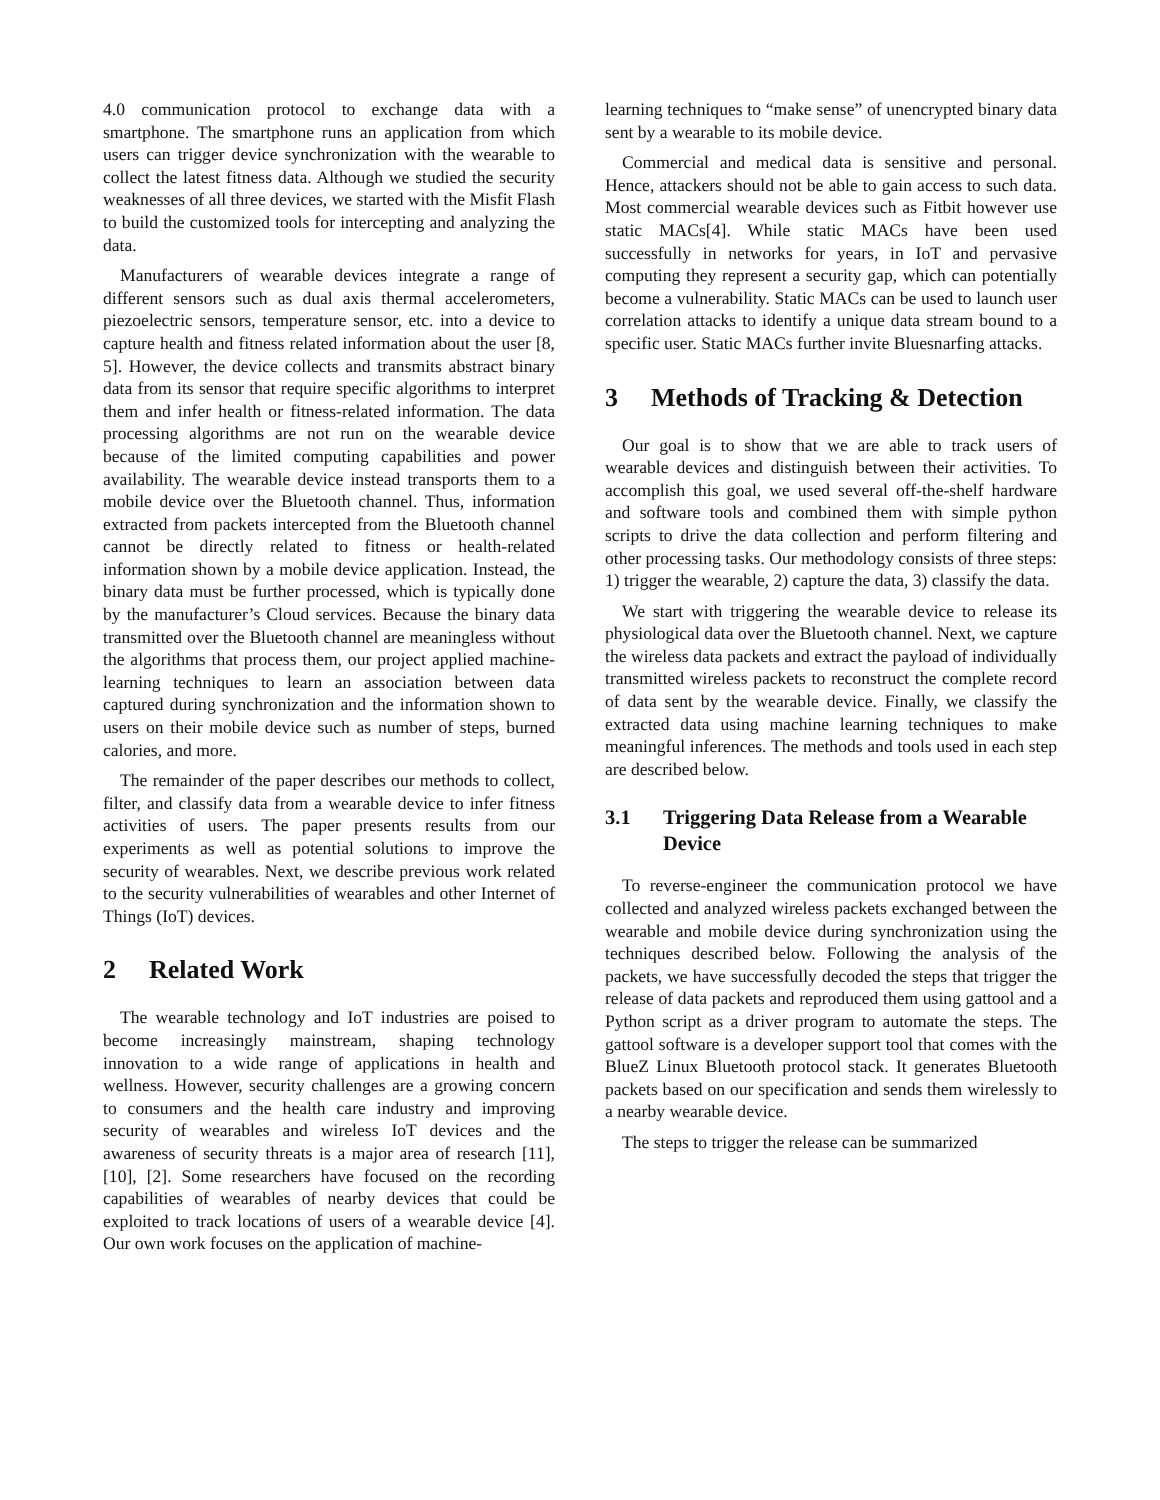4.0 communication protocol to exchange data with a smartphone. The smartphone runs an application from which users can trigger device synchronization with the wearable to collect the latest fitness data. Although we studied the security weaknesses of all three devices, we started with the Misfit Flash to build the customized tools for intercepting and analyzing the data.
Manufacturers of wearable devices integrate a range of different sensors such as dual axis thermal accelerometers, piezoelectric sensors, temperature sensor, etc. into a device to capture health and fitness related information about the user [8, 5]. However, the device collects and transmits abstract binary data from its sensor that require specific algorithms to interpret them and infer health or fitness-related information. The data processing algorithms are not run on the wearable device because of the limited computing capabilities and power availability. The wearable device instead transports them to a mobile device over the Bluetooth channel. Thus, information extracted from packets intercepted from the Bluetooth channel cannot be directly related to fitness or health-related information shown by a mobile device application. Instead, the binary data must be further processed, which is typically done by the manufacturer’s Cloud services. Because the binary data transmitted over the Bluetooth channel are meaningless without the algorithms that process them, our project applied machine-learning techniques to learn an association between data captured during synchronization and the information shown to users on their mobile device such as number of steps, burned calories, and more.
The remainder of the paper describes our methods to collect, filter, and classify data from a wearable device to infer fitness activities of users. The paper presents results from our experiments as well as potential solutions to improve the security of wearables. Next, we describe previous work related to the security vulnerabilities of wearables and other Internet of Things (IoT) devices.
2 Related Work
The wearable technology and IoT industries are poised to become increasingly mainstream, shaping technology innovation to a wide range of applications in health and wellness. However, security challenges are a growing concern to consumers and the health care industry and improving security of wearables and wireless IoT devices and the awareness of security threats is a major area of research [11], [10], [2]. Some researchers have focused on the recording capabilities of wearables of nearby devices that could be exploited to track locations of users of a wearable device [4]. Our own work focuses on the application of machine-
learning techniques to “make sense” of unencrypted binary data sent by a wearable to its mobile device.
Commercial and medical data is sensitive and personal. Hence, attackers should not be able to gain access to such data. Most commercial wearable devices such as Fitbit however use static MACs[4]. While static MACs have been used successfully in networks for years, in IoT and pervasive computing they represent a security gap, which can potentially become a vulnerability. Static MACs can be used to launch user correlation attacks to identify a unique data stream bound to a specific user. Static MACs further invite Bluesnarfing attacks.
3 Methods of Tracking & Detection
Our goal is to show that we are able to track users of wearable devices and distinguish between their activities. To accomplish this goal, we used several off-the-shelf hardware and software tools and combined them with simple python scripts to drive the data collection and perform filtering and other processing tasks. Our methodology consists of three steps: 1) trigger the wearable, 2) capture the data, 3) classify the data.
We start with triggering the wearable device to release its physiological data over the Bluetooth channel. Next, we capture the wireless data packets and extract the payload of individually transmitted wireless packets to reconstruct the complete record of data sent by the wearable device. Finally, we classify the extracted data using machine learning techniques to make meaningful inferences. The methods and tools used in each step are described below.
3.1 Triggering Data Release from a Wearable Device
To reverse-engineer the communication protocol we have collected and analyzed wireless packets exchanged between the wearable and mobile device during synchronization using the techniques described below. Following the analysis of the packets, we have successfully decoded the steps that trigger the release of data packets and reproduced them using gattool and a Python script as a driver program to automate the steps. The gattool software is a developer support tool that comes with the BlueZ Linux Bluetooth protocol stack. It generates Bluetooth packets based on our specification and sends them wirelessly to a nearby wearable device.
The steps to trigger the release can be summarized